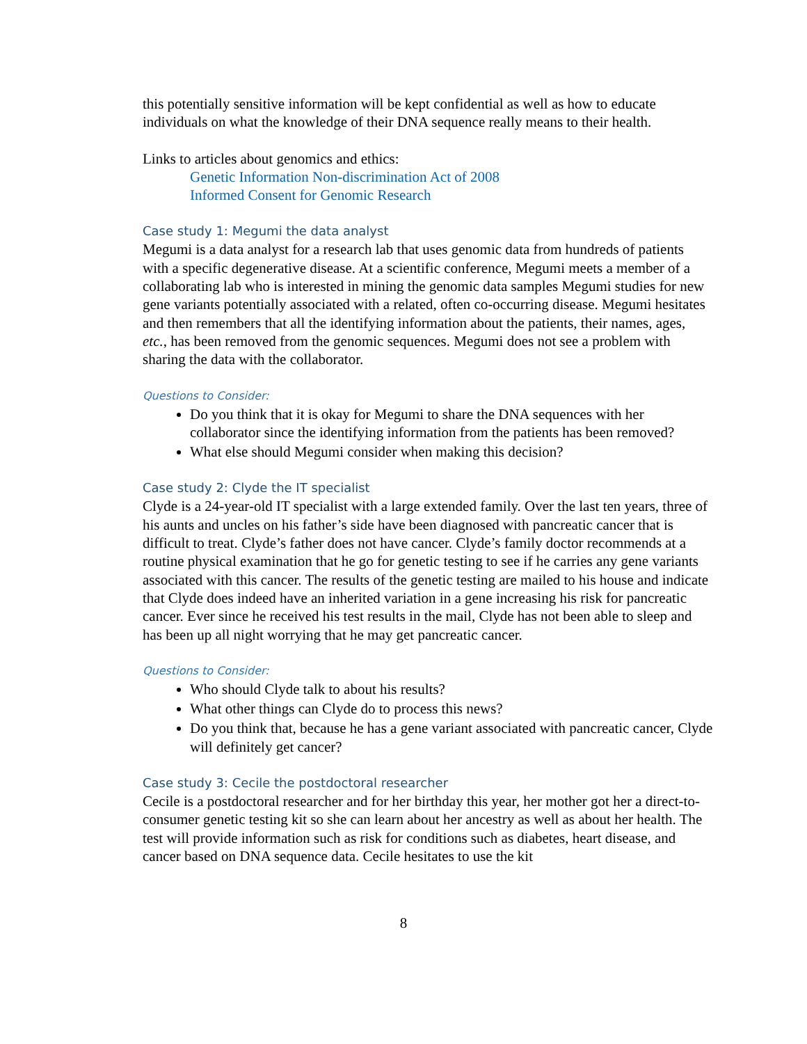this potentially sensitive information will be kept confidential as well as how to educate individuals on what the knowledge of their DNA sequence really means to their health.
Links to articles about genomics and ethics:
Genetic Information Non-discrimination Act of 2008
Informed Consent for Genomic Research
Case study 1: Megumi the data analyst
Megumi is a data analyst for a research lab that uses genomic data from hundreds of patients with a specific degenerative disease. At a scientific conference, Megumi meets a member of a collaborating lab who is interested in mining the genomic data samples Megumi studies for new gene variants potentially associated with a related, often co-occurring disease. Megumi hesitates and then remembers that all the identifying information about the patients, their names, ages, etc., has been removed from the genomic sequences. Megumi does not see a problem with sharing the data with the collaborator.
Questions to Consider:
Do you think that it is okay for Megumi to share the DNA sequences with her collaborator since the identifying information from the patients has been removed?
What else should Megumi consider when making this decision?
Case study 2: Clyde the IT specialist
Clyde is a 24-year-old IT specialist with a large extended family. Over the last ten years, three of his aunts and uncles on his father’s side have been diagnosed with pancreatic cancer that is difficult to treat. Clyde’s father does not have cancer. Clyde’s family doctor recommends at a routine physical examination that he go for genetic testing to see if he carries any gene variants associated with this cancer. The results of the genetic testing are mailed to his house and indicate that Clyde does indeed have an inherited variation in a gene increasing his risk for pancreatic cancer. Ever since he received his test results in the mail, Clyde has not been able to sleep and has been up all night worrying that he may get pancreatic cancer.
Questions to Consider:
Who should Clyde talk to about his results?
What other things can Clyde do to process this news?
Do you think that, because he has a gene variant associated with pancreatic cancer, Clyde will definitely get cancer?
Case study 3: Cecile the postdoctoral researcher
Cecile is a postdoctoral researcher and for her birthday this year, her mother got her a direct-to-consumer genetic testing kit so she can learn about her ancestry as well as about her health. The test will provide information such as risk for conditions such as diabetes, heart disease, and cancer based on DNA sequence data. Cecile hesitates to use the kit
8